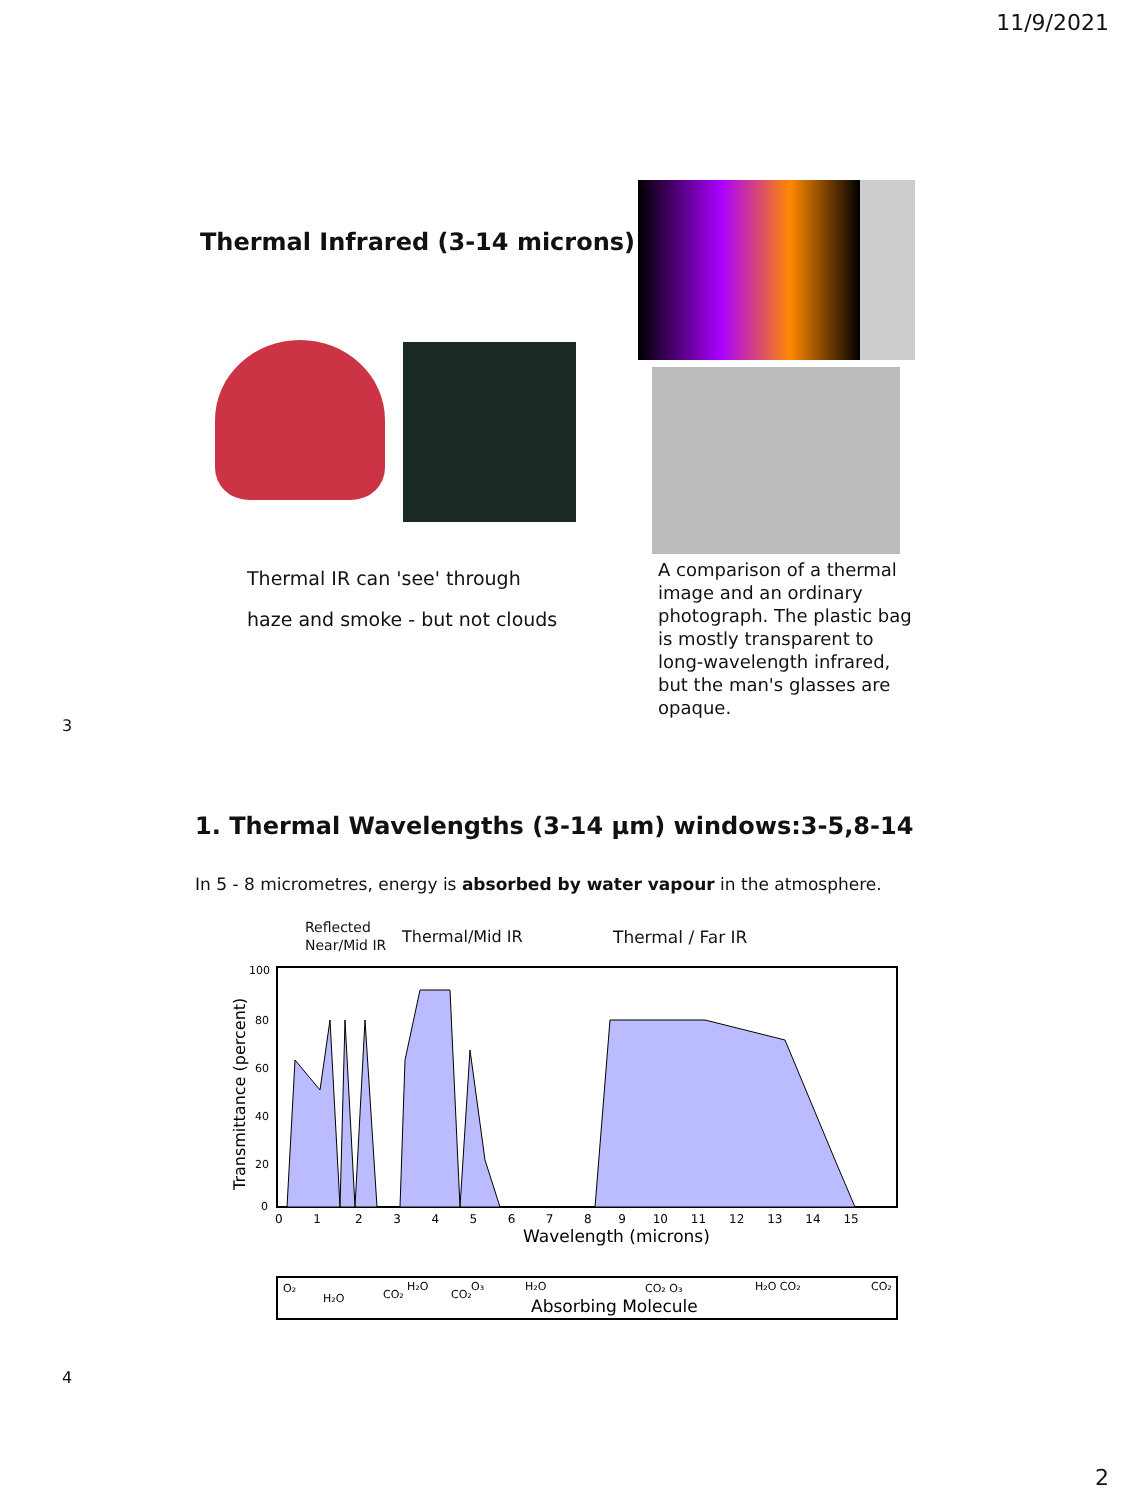11/9/2021
Thermal Infrared (3-14 microns)
Thermal IR can 'see' through
haze and smoke - but not clouds
A comparison of a thermal image and an ordinary photograph. The plastic bag is mostly transparent to long-wavelength infrared, but the man's glasses are opaque.
3
1. Thermal Wavelengths (3-14 µm) windows:3-5,8-14
In 5 - 8 micrometres, energy is absorbed by water vapour in the atmosphere.
Reflected
Near/Mid IR
Thermal/Mid IR Thermal / Far IR
Transmittance (percent)
100
80
60
40
20
0
0 1 2 3 4 5 6 7 8 9 10 11 12 13 14 15
Wavelength (microns)
O₂
H₂O
CO₂
H₂O
CO₂
O₃
H₂O
CO₂ O₃
H₂O CO₂
CO₂
Absorbing Molecule
4
2